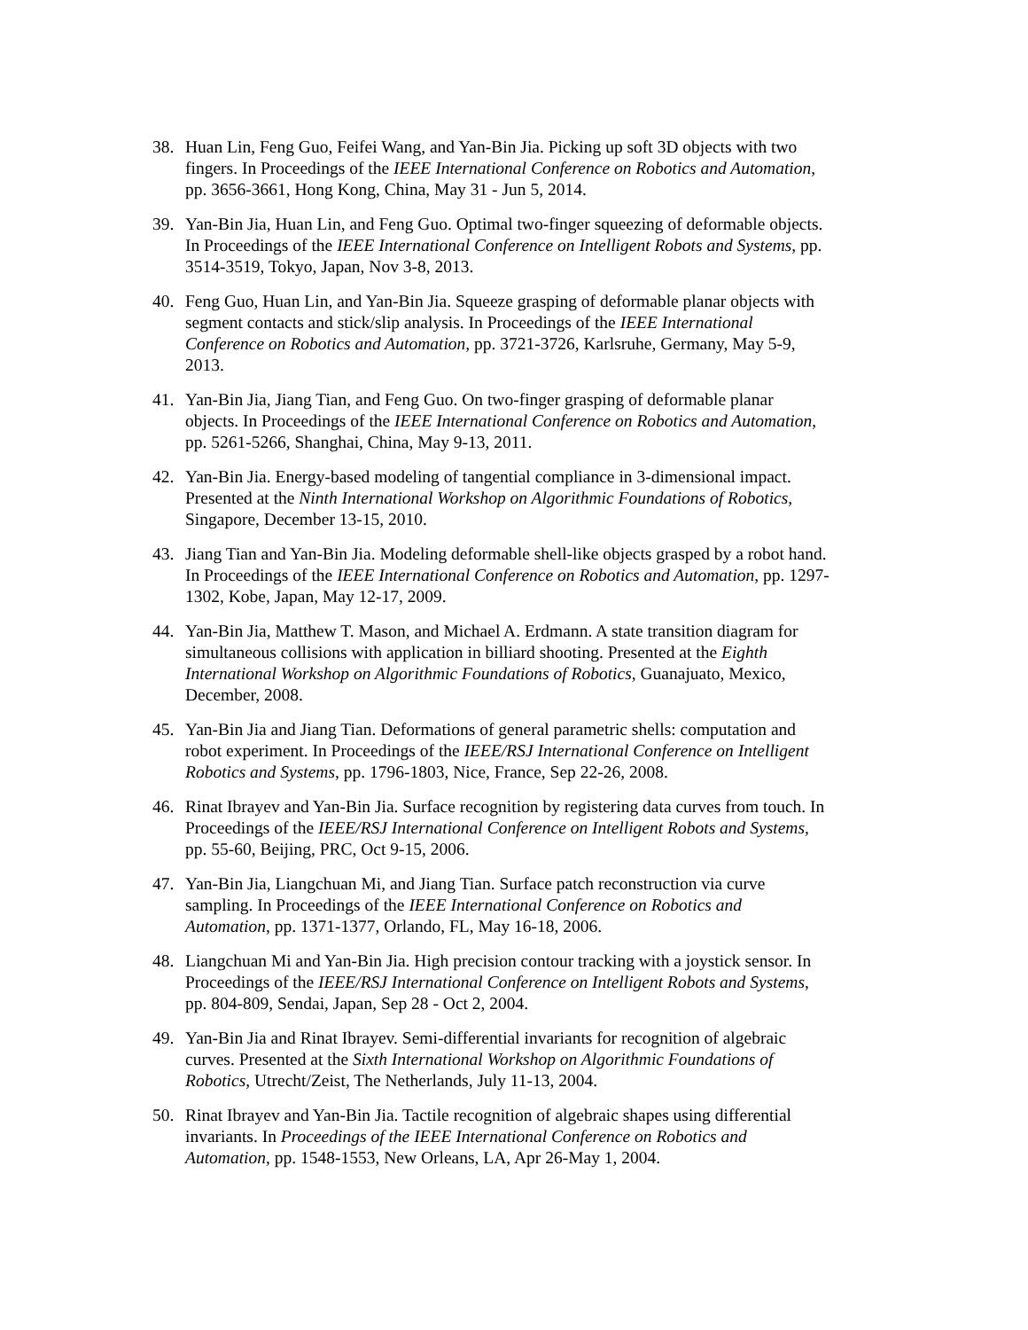38. Huan Lin, Feng Guo, Feifei Wang, and Yan-Bin Jia. Picking up soft 3D objects with two fingers. In Proceedings of the IEEE International Conference on Robotics and Automation, pp. 3656-3661, Hong Kong, China, May 31 - Jun 5, 2014.
39. Yan-Bin Jia, Huan Lin, and Feng Guo. Optimal two-finger squeezing of deformable objects. In Proceedings of the IEEE International Conference on Intelligent Robots and Systems, pp. 3514-3519, Tokyo, Japan, Nov 3-8, 2013.
40. Feng Guo, Huan Lin, and Yan-Bin Jia. Squeeze grasping of deformable planar objects with segment contacts and stick/slip analysis. In Proceedings of the IEEE International Conference on Robotics and Automation, pp. 3721-3726, Karlsruhe, Germany, May 5-9, 2013.
41. Yan-Bin Jia, Jiang Tian, and Feng Guo. On two-finger grasping of deformable planar objects. In Proceedings of the IEEE International Conference on Robotics and Automation, pp. 5261-5266, Shanghai, China, May 9-13, 2011.
42. Yan-Bin Jia. Energy-based modeling of tangential compliance in 3-dimensional impact. Presented at the Ninth International Workshop on Algorithmic Foundations of Robotics, Singapore, December 13-15, 2010.
43. Jiang Tian and Yan-Bin Jia. Modeling deformable shell-like objects grasped by a robot hand. In Proceedings of the IEEE International Conference on Robotics and Automation, pp. 1297-1302, Kobe, Japan, May 12-17, 2009.
44. Yan-Bin Jia, Matthew T. Mason, and Michael A. Erdmann. A state transition diagram for simultaneous collisions with application in billiard shooting. Presented at the Eighth International Workshop on Algorithmic Foundations of Robotics, Guanajuato, Mexico, December, 2008.
45. Yan-Bin Jia and Jiang Tian. Deformations of general parametric shells: computation and robot experiment. In Proceedings of the IEEE/RSJ International Conference on Intelligent Robotics and Systems, pp. 1796-1803, Nice, France, Sep 22-26, 2008.
46. Rinat Ibrayev and Yan-Bin Jia. Surface recognition by registering data curves from touch. In Proceedings of the IEEE/RSJ International Conference on Intelligent Robots and Systems, pp. 55-60, Beijing, PRC, Oct 9-15, 2006.
47. Yan-Bin Jia, Liangchuan Mi, and Jiang Tian. Surface patch reconstruction via curve sampling. In Proceedings of the IEEE International Conference on Robotics and Automation, pp. 1371-1377, Orlando, FL, May 16-18, 2006.
48. Liangchuan Mi and Yan-Bin Jia. High precision contour tracking with a joystick sensor. In Proceedings of the IEEE/RSJ International Conference on Intelligent Robots and Systems, pp. 804-809, Sendai, Japan, Sep 28 - Oct 2, 2004.
49. Yan-Bin Jia and Rinat Ibrayev. Semi-differential invariants for recognition of algebraic curves. Presented at the Sixth International Workshop on Algorithmic Foundations of Robotics, Utrecht/Zeist, The Netherlands, July 11-13, 2004.
50. Rinat Ibrayev and Yan-Bin Jia. Tactile recognition of algebraic shapes using differential invariants. In Proceedings of the IEEE International Conference on Robotics and Automation, pp. 1548-1553, New Orleans, LA, Apr 26-May 1, 2004.